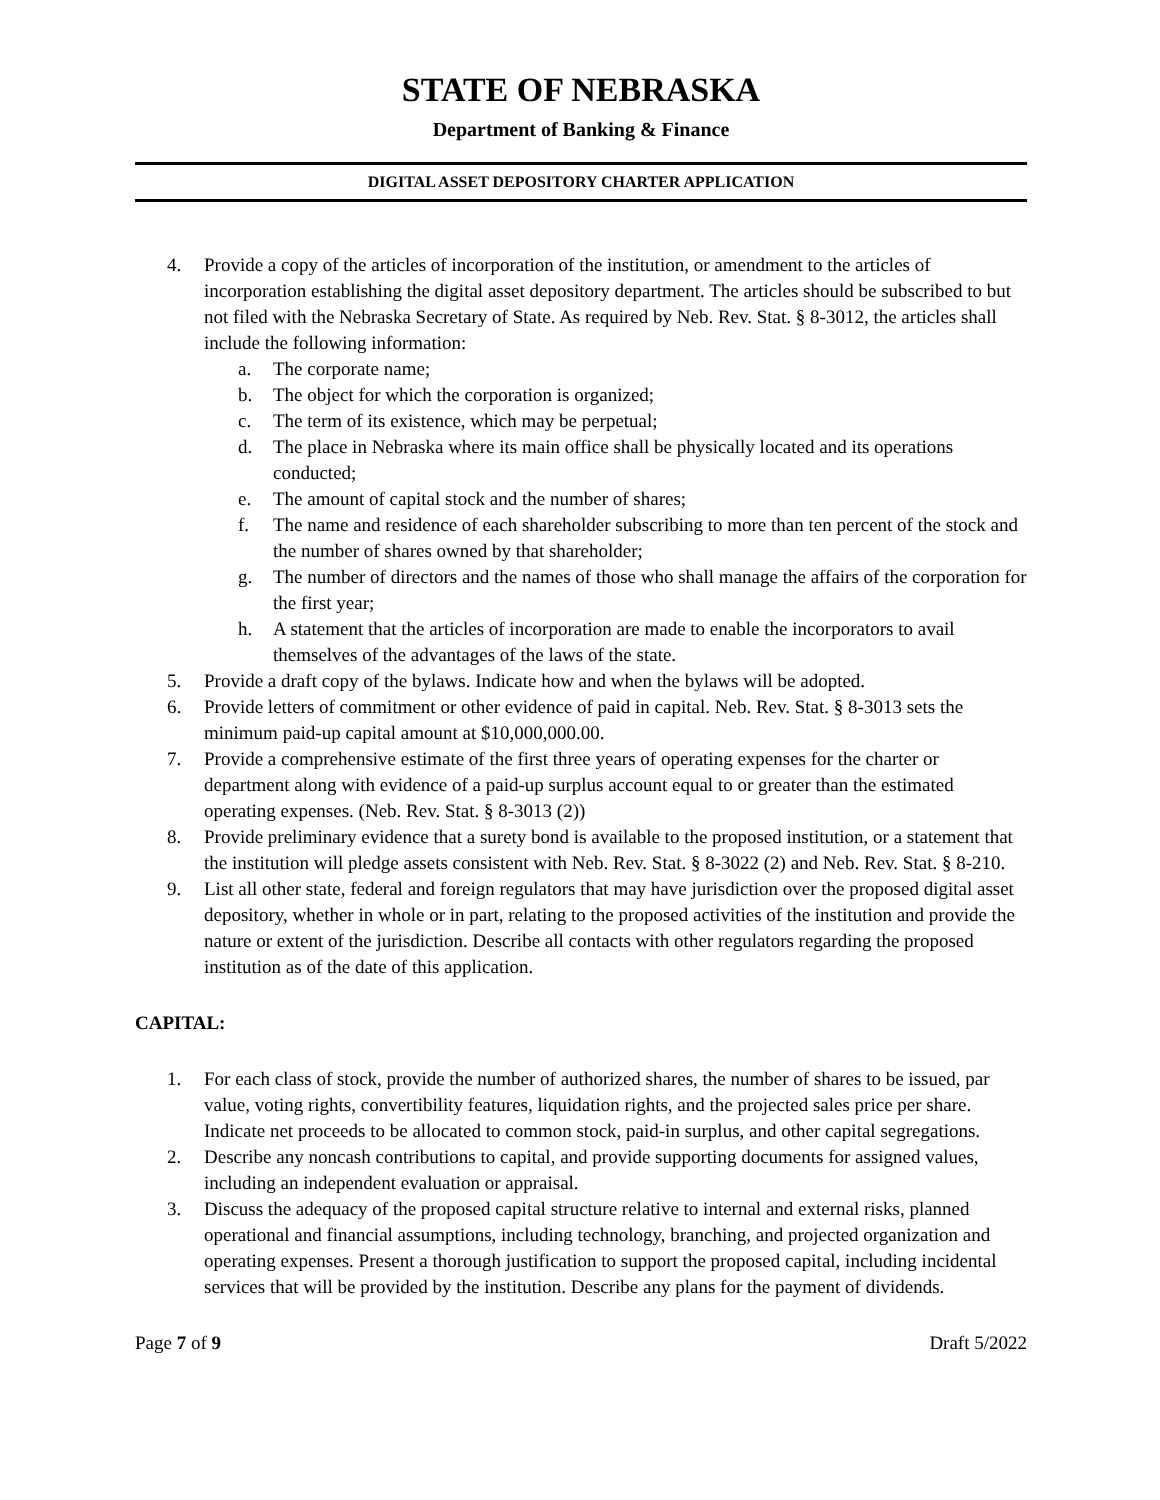STATE OF NEBRASKA
Department of Banking & Finance
DIGITAL ASSET DEPOSITORY CHARTER APPLICATION
4. Provide a copy of the articles of incorporation of the institution, or amendment to the articles of incorporation establishing the digital asset depository department. The articles should be subscribed to but not filed with the Nebraska Secretary of State. As required by Neb. Rev. Stat. § 8-3012, the articles shall include the following information:
a. The corporate name;
b. The object for which the corporation is organized;
c. The term of its existence, which may be perpetual;
d. The place in Nebraska where its main office shall be physically located and its operations conducted;
e. The amount of capital stock and the number of shares;
f. The name and residence of each shareholder subscribing to more than ten percent of the stock and the number of shares owned by that shareholder;
g. The number of directors and the names of those who shall manage the affairs of the corporation for the first year;
h. A statement that the articles of incorporation are made to enable the incorporators to avail themselves of the advantages of the laws of the state.
5. Provide a draft copy of the bylaws. Indicate how and when the bylaws will be adopted.
6. Provide letters of commitment or other evidence of paid in capital. Neb. Rev. Stat. § 8-3013 sets the minimum paid-up capital amount at $10,000,000.00.
7. Provide a comprehensive estimate of the first three years of operating expenses for the charter or department along with evidence of a paid-up surplus account equal to or greater than the estimated operating expenses. (Neb. Rev. Stat. § 8-3013 (2))
8. Provide preliminary evidence that a surety bond is available to the proposed institution, or a statement that the institution will pledge assets consistent with Neb. Rev. Stat. § 8-3022 (2) and Neb. Rev. Stat. § 8-210.
9. List all other state, federal and foreign regulators that may have jurisdiction over the proposed digital asset depository, whether in whole or in part, relating to the proposed activities of the institution and provide the nature or extent of the jurisdiction. Describe all contacts with other regulators regarding the proposed institution as of the date of this application.
CAPITAL:
1. For each class of stock, provide the number of authorized shares, the number of shares to be issued, par value, voting rights, convertibility features, liquidation rights, and the projected sales price per share. Indicate net proceeds to be allocated to common stock, paid-in surplus, and other capital segregations.
2. Describe any noncash contributions to capital, and provide supporting documents for assigned values, including an independent evaluation or appraisal.
3. Discuss the adequacy of the proposed capital structure relative to internal and external risks, planned operational and financial assumptions, including technology, branching, and projected organization and operating expenses. Present a thorough justification to support the proposed capital, including incidental services that will be provided by the institution. Describe any plans for the payment of dividends.
Page 7 of 9 Draft 5/2022